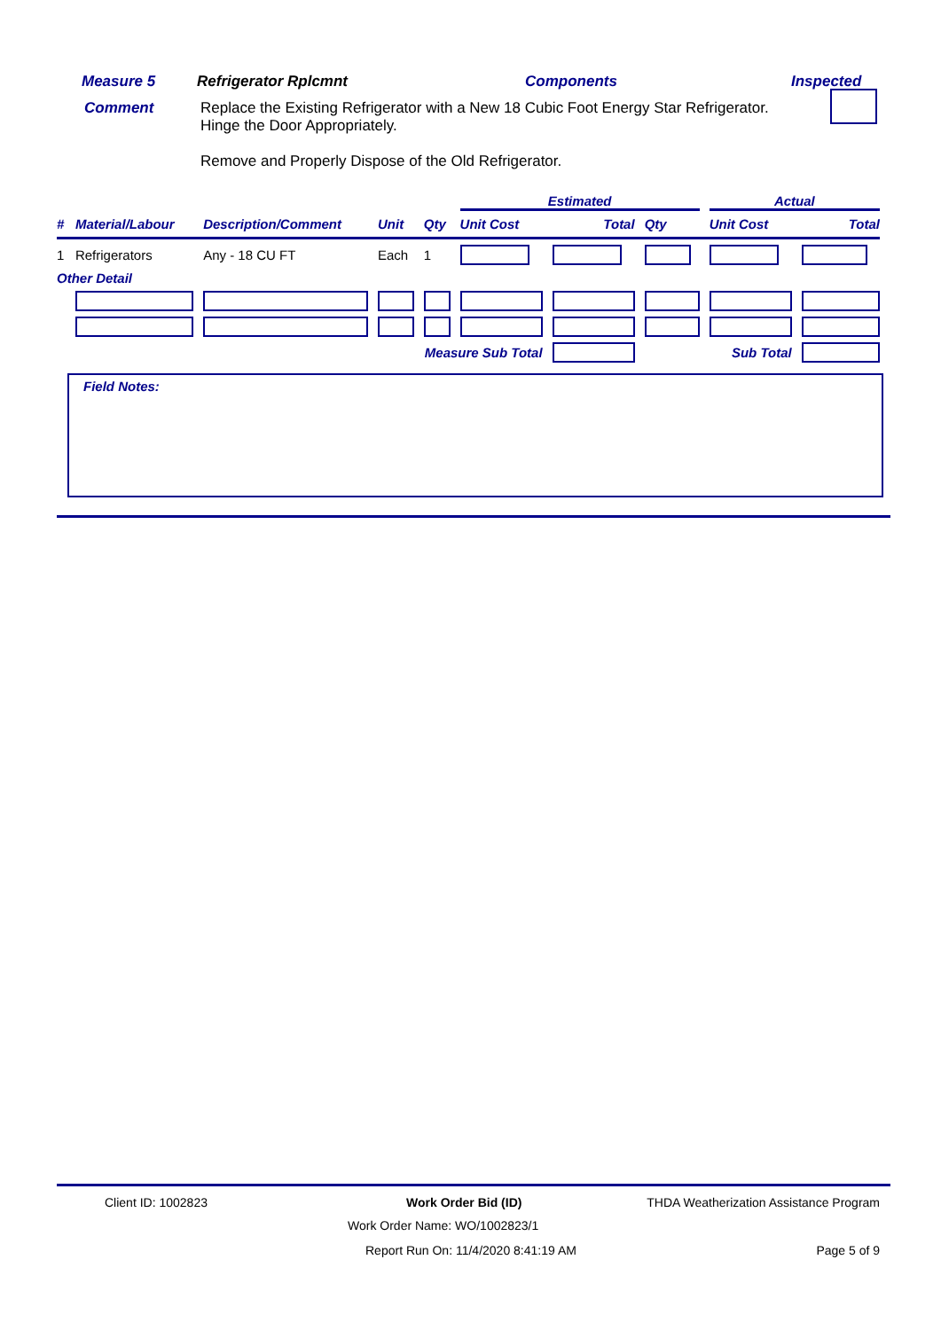Measure 5 Refrigerator Rplcmnt Components Inspected
Comment Replace the Existing Refrigerator with a New 18 Cubic Foot Energy Star Refrigerator.
Hinge the Door Appropriately.
Remove and Properly Dispose of the Old Refrigerator.
| | | | | | Estimated | | | Actual | |
| --- | --- | --- | --- | --- | --- | --- | --- | --- | --- |
| # | Material/Labour | Description/Comment | Unit | Qty | Unit Cost | Total | Qty | Unit Cost | Total |
| 1 | Refrigerators | Any - 18 CU FT | Each | 1 | | | | | |
| Other Detail | | | | | | | | | |
| Measure Sub Total | | | | | | | Sub Total | | |
Field Notes:
Client ID: 1002823 Work Order Bid (ID) THDA Weatherization Assistance Program
Work Order Name: WO/1002823/1
Report Run On: 11/4/2020 8:41:19 AM Page 5 of 9